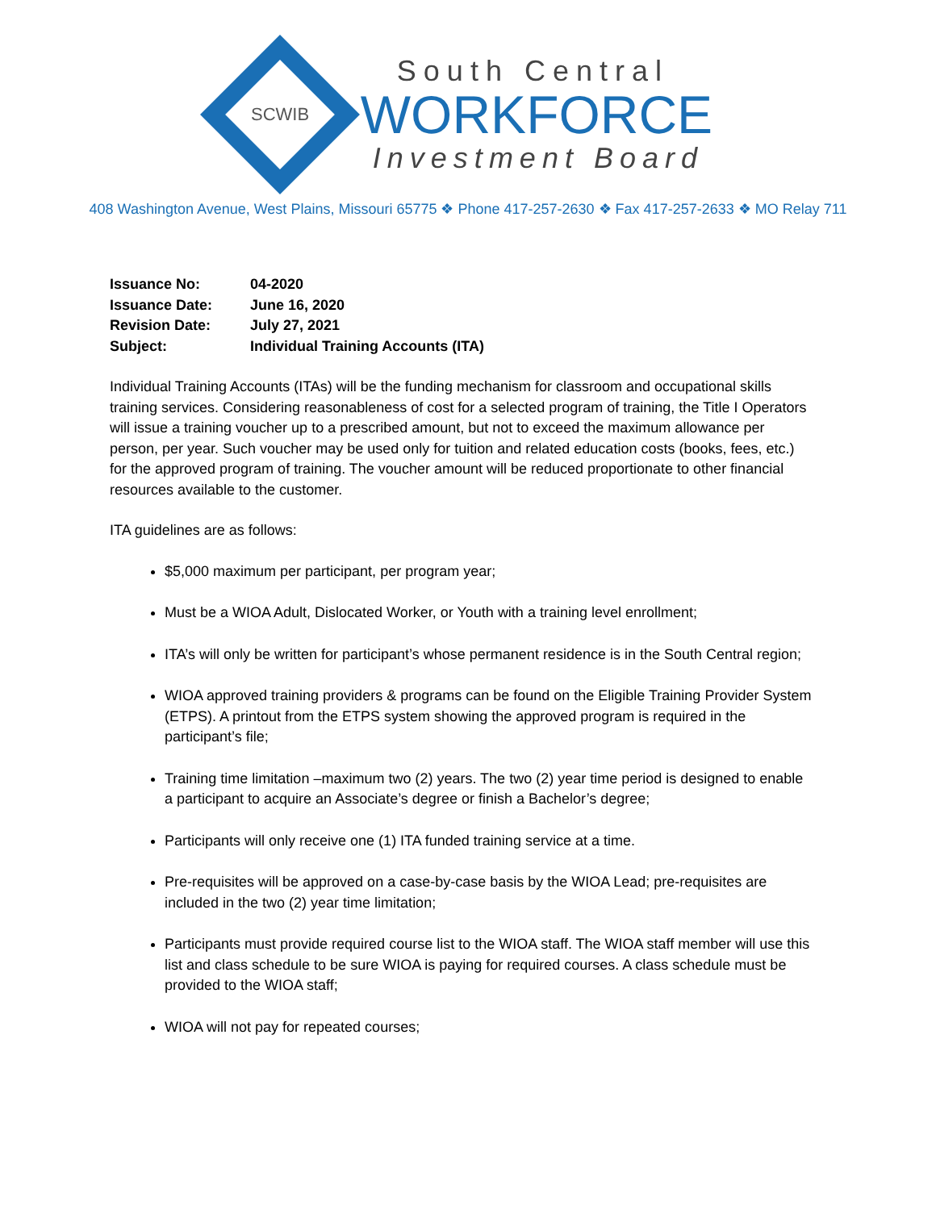SCWIB
South Central
WORKFORCE
Investment Board
408 Washington Avenue, West Plains, Missouri 65775 ❖ Phone 417-257-2630 ❖ Fax 417-257-2633 ❖ MO Relay 711
| Issuance No: | 04-2020 |
| Issuance Date: | June 16, 2020 |
| Revision Date: | July 27, 2021 |
| Subject: | Individual Training Accounts (ITA) |
Individual Training Accounts (ITAs) will be the funding mechanism for classroom and occupational skills training services. Considering reasonableness of cost for a selected program of training, the Title I Operators will issue a training voucher up to a prescribed amount, but not to exceed the maximum allowance per person, per year. Such voucher may be used only for tuition and related education costs (books, fees, etc.) for the approved program of training. The voucher amount will be reduced proportionate to other financial resources available to the customer.
ITA guidelines are as follows:
$5,000 maximum per participant, per program year;
Must be a WIOA Adult, Dislocated Worker, or Youth with a training level enrollment;
ITA’s will only be written for participant’s whose permanent residence is in the South Central region;
WIOA approved training providers & programs can be found on the Eligible Training Provider System (ETPS). A printout from the ETPS system showing the approved program is required in the participant’s file;
Training time limitation –maximum two (2) years. The two (2) year time period is designed to enable a participant to acquire an Associate’s degree or finish a Bachelor’s degree;
Participants will only receive one (1) ITA funded training service at a time.
Pre-requisites will be approved on a case-by-case basis by the WIOA Lead; pre-requisites are included in the two (2) year time limitation;
Participants must provide required course list to the WIOA staff. The WIOA staff member will use this list and class schedule to be sure WIOA is paying for required courses. A class schedule must be provided to the WIOA staff;
WIOA will not pay for repeated courses;